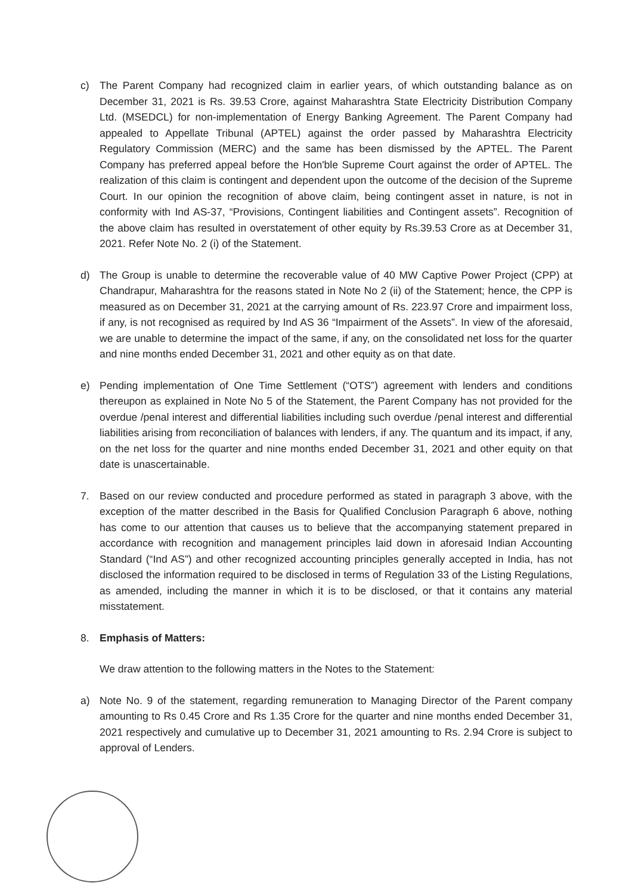c) The Parent Company had recognized claim in earlier years, of which outstanding balance as on December 31, 2021 is Rs. 39.53 Crore, against Maharashtra State Electricity Distribution Company Ltd. (MSEDCL) for non-implementation of Energy Banking Agreement. The Parent Company had appealed to Appellate Tribunal (APTEL) against the order passed by Maharashtra Electricity Regulatory Commission (MERC) and the same has been dismissed by the APTEL. The Parent Company has preferred appeal before the Hon'ble Supreme Court against the order of APTEL. The realization of this claim is contingent and dependent upon the outcome of the decision of the Supreme Court. In our opinion the recognition of above claim, being contingent asset in nature, is not in conformity with Ind AS-37, “Provisions, Contingent liabilities and Contingent assets”. Recognition of the above claim has resulted in overstatement of other equity by Rs.39.53 Crore as at December 31, 2021. Refer Note No. 2 (i) of the Statement.
d) The Group is unable to determine the recoverable value of 40 MW Captive Power Project (CPP) at Chandrapur, Maharashtra for the reasons stated in Note No 2 (ii) of the Statement; hence, the CPP is measured as on December 31, 2021 at the carrying amount of Rs. 223.97 Crore and impairment loss, if any, is not recognised as required by Ind AS 36 “Impairment of the Assets”. In view of the aforesaid, we are unable to determine the impact of the same, if any, on the consolidated net loss for the quarter and nine months ended December 31, 2021 and other equity as on that date.
e) Pending implementation of One Time Settlement (“OTS”) agreement with lenders and conditions thereupon as explained in Note No 5 of the Statement, the Parent Company has not provided for the overdue /penal interest and differential liabilities including such overdue /penal interest and differential liabilities arising from reconciliation of balances with lenders, if any. The quantum and its impact, if any, on the net loss for the quarter and nine months ended December 31, 2021 and other equity on that date is unascertainable.
7. Based on our review conducted and procedure performed as stated in paragraph 3 above, with the exception of the matter described in the Basis for Qualified Conclusion Paragraph 6 above, nothing has come to our attention that causes us to believe that the accompanying statement prepared in accordance with recognition and management principles laid down in aforesaid Indian Accounting Standard (“Ind AS”) and other recognized accounting principles generally accepted in India, has not disclosed the information required to be disclosed in terms of Regulation 33 of the Listing Regulations, as amended, including the manner in which it is to be disclosed, or that it contains any material misstatement.
8. Emphasis of Matters:
We draw attention to the following matters in the Notes to the Statement:
a) Note No. 9 of the statement, regarding remuneration to Managing Director of the Parent company amounting to Rs 0.45 Crore and Rs 1.35 Crore for the quarter and nine months ended December 31, 2021 respectively and cumulative up to December 31, 2021 amounting to Rs. 2.94 Crore is subject to approval of Lenders.